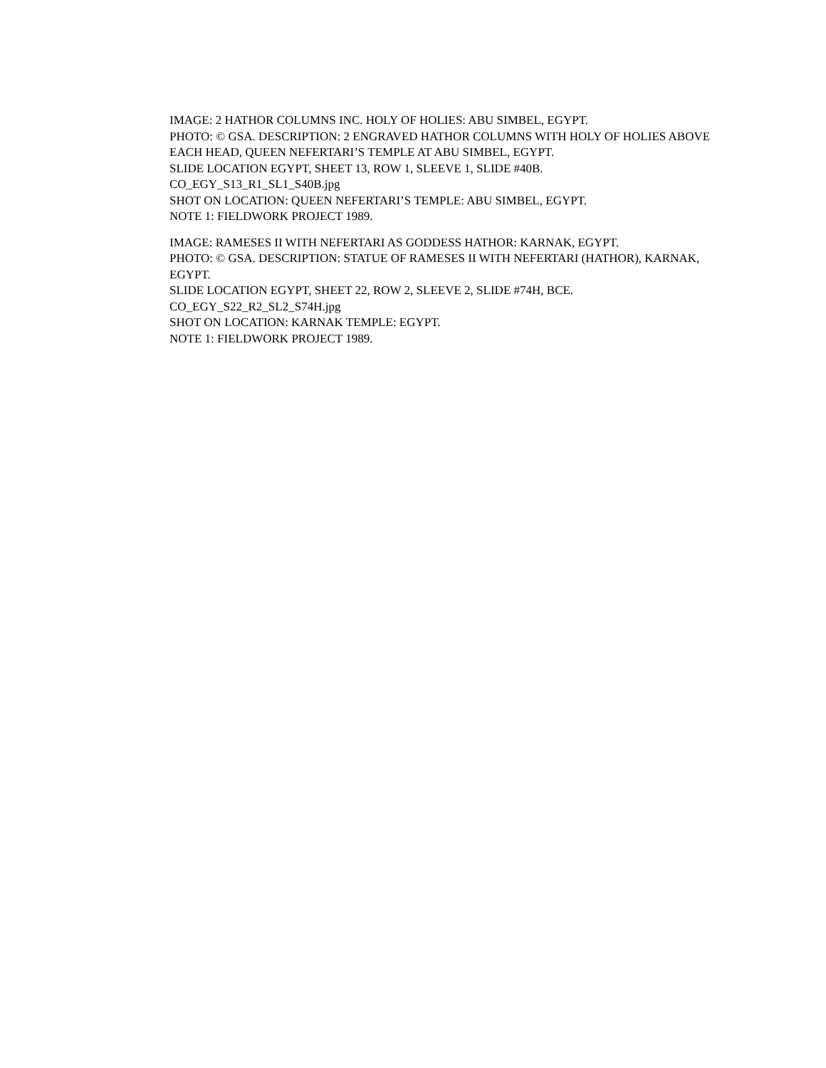IMAGE: 2 HATHOR COLUMNS INC. HOLY OF HOLIES: ABU SIMBEL, EGYPT.
PHOTO: © GSA. DESCRIPTION: 2 ENGRAVED HATHOR COLUMNS WITH HOLY OF HOLIES ABOVE EACH HEAD, QUEEN NEFERTARI’S TEMPLE AT ABU SIMBEL, EGYPT.
SLIDE LOCATION EGYPT, SHEET 13, ROW 1, SLEEVE 1, SLIDE #40B.
CO_EGY_S13_R1_SL1_S40B.jpg
SHOT ON LOCATION: QUEEN NEFERTARI’S TEMPLE: ABU SIMBEL, EGYPT.
NOTE 1: FIELDWORK PROJECT 1989.
IMAGE: RAMESES II WITH NEFERTARI AS GODDESS HATHOR: KARNAK, EGYPT.
PHOTO: © GSA. DESCRIPTION: STATUE OF RAMESES II WITH NEFERTARI (HATHOR), KARNAK, EGYPT.
SLIDE LOCATION EGYPT, SHEET 22, ROW 2, SLEEVE 2, SLIDE #74H, BCE.
CO_EGY_S22_R2_SL2_S74H.jpg
SHOT ON LOCATION: KARNAK TEMPLE: EGYPT.
NOTE 1: FIELDWORK PROJECT 1989.